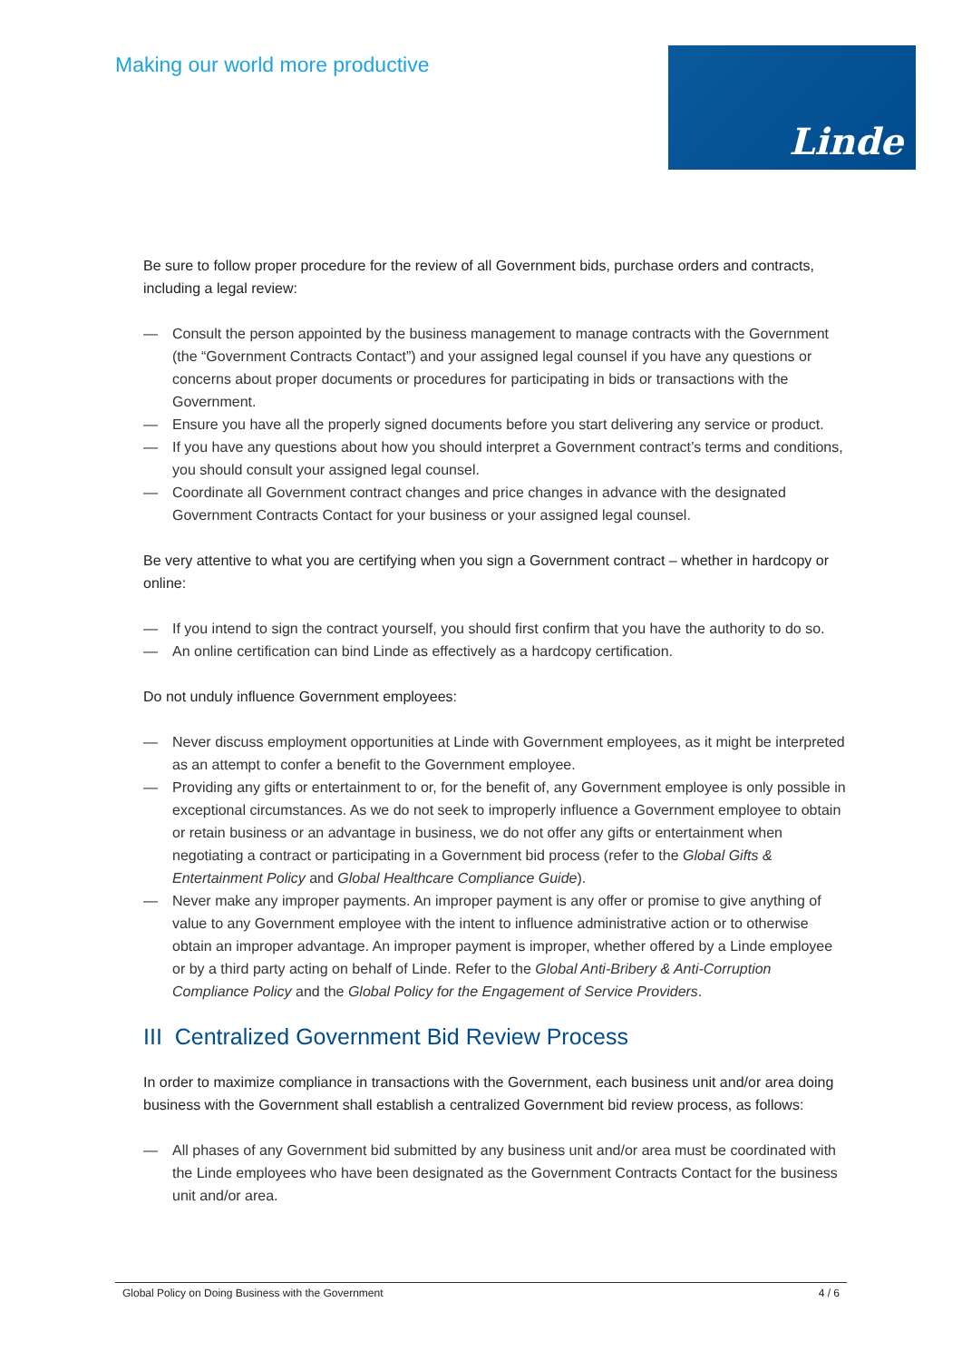Making our world more productive
Linde
Be sure to follow proper procedure for the review of all Government bids, purchase orders and contracts, including a legal review:
— Consult the person appointed by the business management to manage contracts with the Government (the “Government Contracts Contact”) and your assigned legal counsel if you have any questions or concerns about proper documents or procedures for participating in bids or transactions with the Government.
— Ensure you have all the properly signed documents before you start delivering any service or product.
— If you have any questions about how you should interpret a Government contract’s terms and conditions, you should consult your assigned legal counsel.
— Coordinate all Government contract changes and price changes in advance with the designated Government Contracts Contact for your business or your assigned legal counsel.
Be very attentive to what you are certifying when you sign a Government contract – whether in hardcopy or online:
— If you intend to sign the contract yourself, you should first confirm that you have the authority to do so.
— An online certification can bind Linde as effectively as a hardcopy certification.
Do not unduly influence Government employees:
— Never discuss employment opportunities at Linde with Government employees, as it might be interpreted as an attempt to confer a benefit to the Government employee.
— Providing any gifts or entertainment to or, for the benefit of, any Government employee is only possible in exceptional circumstances. As we do not seek to improperly influence a Government employee to obtain or retain business or an advantage in business, we do not offer any gifts or entertainment when negotiating a contract or participating in a Government bid process (refer to the Global Gifts & Entertainment Policy and Global Healthcare Compliance Guide).
— Never make any improper payments. An improper payment is any offer or promise to give anything of value to any Government employee with the intent to influence administrative action or to otherwise obtain an improper advantage. An improper payment is improper, whether offered by a Linde employee or by a third party acting on behalf of Linde. Refer to the Global Anti-Bribery & Anti-Corruption Compliance Policy and the Global Policy for the Engagement of Service Providers.
III Centralized Government Bid Review Process
In order to maximize compliance in transactions with the Government, each business unit and/or area doing business with the Government shall establish a centralized Government bid review process, as follows:
— All phases of any Government bid submitted by any business unit and/or area must be coordinated with the Linde employees who have been designated as the Government Contracts Contact for the business unit and/or area.
Global Policy on Doing Business with the Government 4 / 6